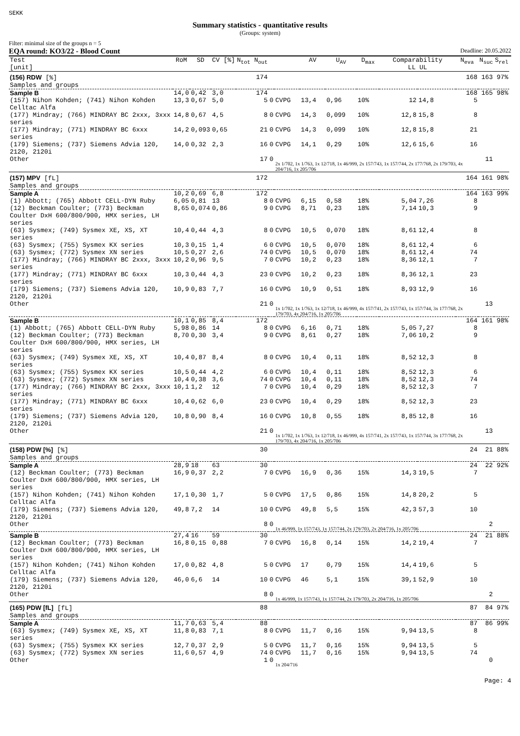SEKK
Summary statistics - quantitative results
(Groups: system)
Filter: minimal size of the groups n = 5
EQA round: KO3/22 - Blood Count Deadline: 20.05.2022
| Test [unit] | RoM | SD | CV [%] | N<sub>tot</sub> N<sub>out</sub> | | | AV | U<sub>AV</sub> | D<sub>max</sub> | Comparability LL UL | | N<sub>eva</sub> | N<sub>suc</sub> | S<sub>rel</sub> | |
| --- | --- | --- | --- | --- | --- | --- | --- | --- | --- | --- | --- | --- | --- | --- | --- |
| (156) RDW [%] Samples and groups | | | | 174 | | | | | | | | 168 | 163 | 97% | |
| Sample B | 14,0 | 0,42 | 3,0 | 174 | | | | | | | | 168 | 165 | 98% | |
| (157) Nihon Kohden; (741) Nihon Kohden Celltac Alfa | 13,3 | 0,67 | 5,0 | 5 | 0 | CVPG | 13,4 | 0,96 | 10% | 12 | 14,8 | 5 | | | |
| (177) Mindray; (766) MINDRAY BC 2xxx, 3xxx series | 14,8 | 0,67 | 4,5 | 8 | 0 | CVPG | 14,3 | 0,099 | 10% | 12,8 | 15,8 | 8 | | | |
| (177) Mindray; (771) MINDRAY BC 6xxx series | 14,2 | 0,093 | 0,65 | 21 | 0 | CVPG | 14,3 | 0,099 | 10% | 12,8 | 15,8 | 21 | | | |
| (179) Siemens; (737) Siemens Advia 120, 2120, 2120i | 14,0 | 0,32 | 2,3 | 16 | 0 | CVPG | 14,1 | 0,29 | 10% | 12,6 | 15,6 | 16 | | | |
| Other | | | | 17 | 0 | 2x 1/702, 1x 1/763, 1x 12/718, 1x 46/999, 2x 157/743, 1x 157/744, 2x 177/768, 2x 179/703, 4x 204/716, 1x 205/706 | | | | | | | 11 | | |
| (157) MPV [fL] Samples and groups | | | | 172 | | | | | | | | 164 | 161 | 98% | |
| Sample A | 10,2 | 0,69 | 6,8 | 172 | | | | | | | | 164 | 163 | 99% | |
| (1) Abbott; (765) Abbott CELL-DYN Ruby | 6,05 | 0,81 | 13 | 8 | 0 | CVPG | 6,15 | 0,58 | 18% | 5,04 | 7,26 | 8 | | | |
| (12) Beckman Coulter; (773) Beckman Coulter DxH 600/800/900, HMX series, LH series | 8,65 | 0,074 | 0,86 | 9 | 0 | CVPG | 8,71 | 0,23 | 18% | 7,14 | 10,3 | 9 | | | |
| (63) Sysmex; (749) Sysmex XE, XS, XT series | 10,4 | 0,44 | 4,3 | 8 | 0 | CVPG | 10,5 | 0,070 | 18% | 8,61 | 12,4 | 8 | | | |
| (63) Sysmex; (755) Sysmex KX series | 10,3 | 0,15 | 1,4 | 6 | 0 | CVPG | 10,5 | 0,070 | 18% | 8,61 | 12,4 | 6 | | | |
| (63) Sysmex; (772) Sysmex XN series | 10,5 | 0,27 | 2,6 | 74 | 0 | CVPG | 10,5 | 0,070 | 18% | 8,61 | 12,4 | 74 | | | |
| (177) Mindray; (766) MINDRAY BC 2xxx, 3xxx series | 10,2 | 0,96 | 9,5 | 7 | 0 | CVPG | 10,2 | 0,23 | 18% | 8,36 | 12,1 | 7 | | | |
| (177) Mindray; (771) MINDRAY BC 6xxx series | 10,3 | 0,44 | 4,3 | 23 | 0 | CVPG | 10,2 | 0,23 | 18% | 8,36 | 12,1 | 23 | | | |
| (179) Siemens; (737) Siemens Advia 120, 2120, 2120i | 10,9 | 0,83 | 7,7 | 16 | 0 | CVPG | 10,9 | 0,51 | 18% | 8,93 | 12,9 | 16 | | | |
| Other | | | | 21 | 0 | 1x 1/702, 1x 1/763, 1x 12/718, 1x 46/999, 4x 157/741, 2x 157/743, 1x 157/744, 3x 177/768, 2x 179/703, 4x 204/716, 1x 205/706 | | | | | | | 13 | | |
| Sample B | 10,1 | 0,85 | 8,4 | 172 | | | | | | | | 164 | 161 | 98% | |
| (1) Abbott; (765) Abbott CELL-DYN Ruby | 5,98 | 0,86 | 14 | 8 | 0 | CVPG | 6,16 | 0,71 | 18% | 5,05 | 7,27 | 8 | | | |
| (12) Beckman Coulter; (773) Beckman Coulter DxH 600/800/900, HMX series, LH series | 8,70 | 0,30 | 3,4 | 9 | 0 | CVPG | 8,61 | 0,27 | 18% | 7,06 | 10,2 | 9 | | | |
| (63) Sysmex; (749) Sysmex XE, XS, XT series | 10,4 | 0,87 | 8,4 | 8 | 0 | CVPG | 10,4 | 0,11 | 18% | 8,52 | 12,3 | 8 | | | |
| (63) Sysmex; (755) Sysmex KX series | 10,5 | 0,44 | 4,2 | 6 | 0 | CVPG | 10,4 | 0,11 | 18% | 8,52 | 12,3 | 6 | | | |
| (63) Sysmex; (772) Sysmex XN series | 10,4 | 0,38 | 3,6 | 74 | 0 | CVPG | 10,4 | 0,11 | 18% | 8,52 | 12,3 | 74 | | | |
| (177) Mindray; (766) MINDRAY BC 2xxx, 3xxx series | 10,1 | 1,2 | 12 | 7 | 0 | CVPG | 10,4 | 0,29 | 18% | 8,52 | 12,3 | 7 | | | |
| (177) Mindray; (771) MINDRAY BC 6xxx series | 10,4 | 0,62 | 6,0 | 23 | 0 | CVPG | 10,4 | 0,29 | 18% | 8,52 | 12,3 | 23 | | | |
| (179) Siemens; (737) Siemens Advia 120, 2120, 2120i | 10,8 | 0,90 | 8,4 | 16 | 0 | CVPG | 10,8 | 0,55 | 18% | 8,85 | 12,8 | 16 | | | |
| Other | | | | 21 | 0 | 1x 1/702, 1x 1/763, 1x 12/718, 1x 46/999, 4x 157/741, 2x 157/743, 1x 157/744, 3x 177/768, 2x 179/703, 4x 204/716, 1x 205/706 | | | | | | | 13 | | |
| (158) PDW [%] [%] Samples and groups | | | | 30 | | | | | | | | 24 | 21 | 88% | |
| Sample A | 28,9 | 18 | 63 | 30 | | | | | | | | 24 | 22 | 92% | |
| (12) Beckman Coulter; (773) Beckman Coulter DxH 600/800/900, HMX series, LH series | 16,9 | 0,37 | 2,2 | 7 | 0 | CVPG | 16,9 | 0,36 | 15% | 14,3 | 19,5 | 7 | | | |
| (157) Nihon Kohden; (741) Nihon Kohden Celltac Alfa | 17,1 | 0,30 | 1,7 | 5 | 0 | CVPG | 17,5 | 0,86 | 15% | 14,8 | 20,2 | 5 | | | |
| (179) Siemens; (737) Siemens Advia 120, 2120, 2120i | 49,8 | 7,2 | 14 | 10 | 0 | CVPG | 49,8 | 5,5 | 15% | 42,3 | 57,3 | 10 | | | |
| Other | | | | 8 | 0 | 1x 46/999, 1x 157/743, 1x 157/744, 2x 179/703, 2x 204/716, 1x 205/706 | | | | | | | 2 | | |
| Sample B | 27,4 | 16 | 59 | 30 | | | | | | | | 24 | 21 | 88% | |
| (12) Beckman Coulter; (773) Beckman Coulter DxH 600/800/900, HMX series, LH series | 16,8 | 0,15 | 0,88 | 7 | 0 | CVPG | 16,8 | 0,14 | 15% | 14,2 | 19,4 | 7 | | | |
| (157) Nihon Kohden; (741) Nihon Kohden Celltac Alfa | 17,0 | 0,82 | 4,8 | 5 | 0 | CVPG | 17 | 0,79 | 15% | 14,4 | 19,6 | 5 | | | |
| (179) Siemens; (737) Siemens Advia 120, 2120, 2120i | 46,0 | 6,6 | 14 | 10 | 0 | CVPG | 46 | 5,1 | 15% | 39,1 | 52,9 | 10 | | | |
| Other | | | | 8 | 0 | 1x 46/999, 1x 157/743, 1x 157/744, 2x 179/703, 2x 204/716, 1x 205/706 | | | | | | | 2 | | |
| (165) PDW [fL] [fL] Samples and groups | | | | 88 | | | | | | | | 87 | 84 | 97% | |
| Sample A | 11,7 | 0,63 | 5,4 | 88 | | | | | | | | 87 | 86 | 99% | |
| (63) Sysmex; (749) Sysmex XE, XS, XT series | 11,8 | 0,83 | 7,1 | 8 | 0 | CVPG | 11,7 | 0,16 | 15% | 9,94 | 13,5 | 8 | | | |
| (63) Sysmex; (755) Sysmex KX series | 12,7 | 0,37 | 2,9 | 5 | 0 | CVPG | 11,7 | 0,16 | 15% | 9,94 | 13,5 | 5 | | | |
| (63) Sysmex; (772) Sysmex XN series | 11,6 | 0,57 | 4,9 | 74 | 0 | CVPG | 11,7 | 0,16 | 15% | 9,94 | 13,5 | 74 | | | |
| Other | | | | 1 | 0 | 1x 204/716 | | | | | | | 0 | | |
Page: 4